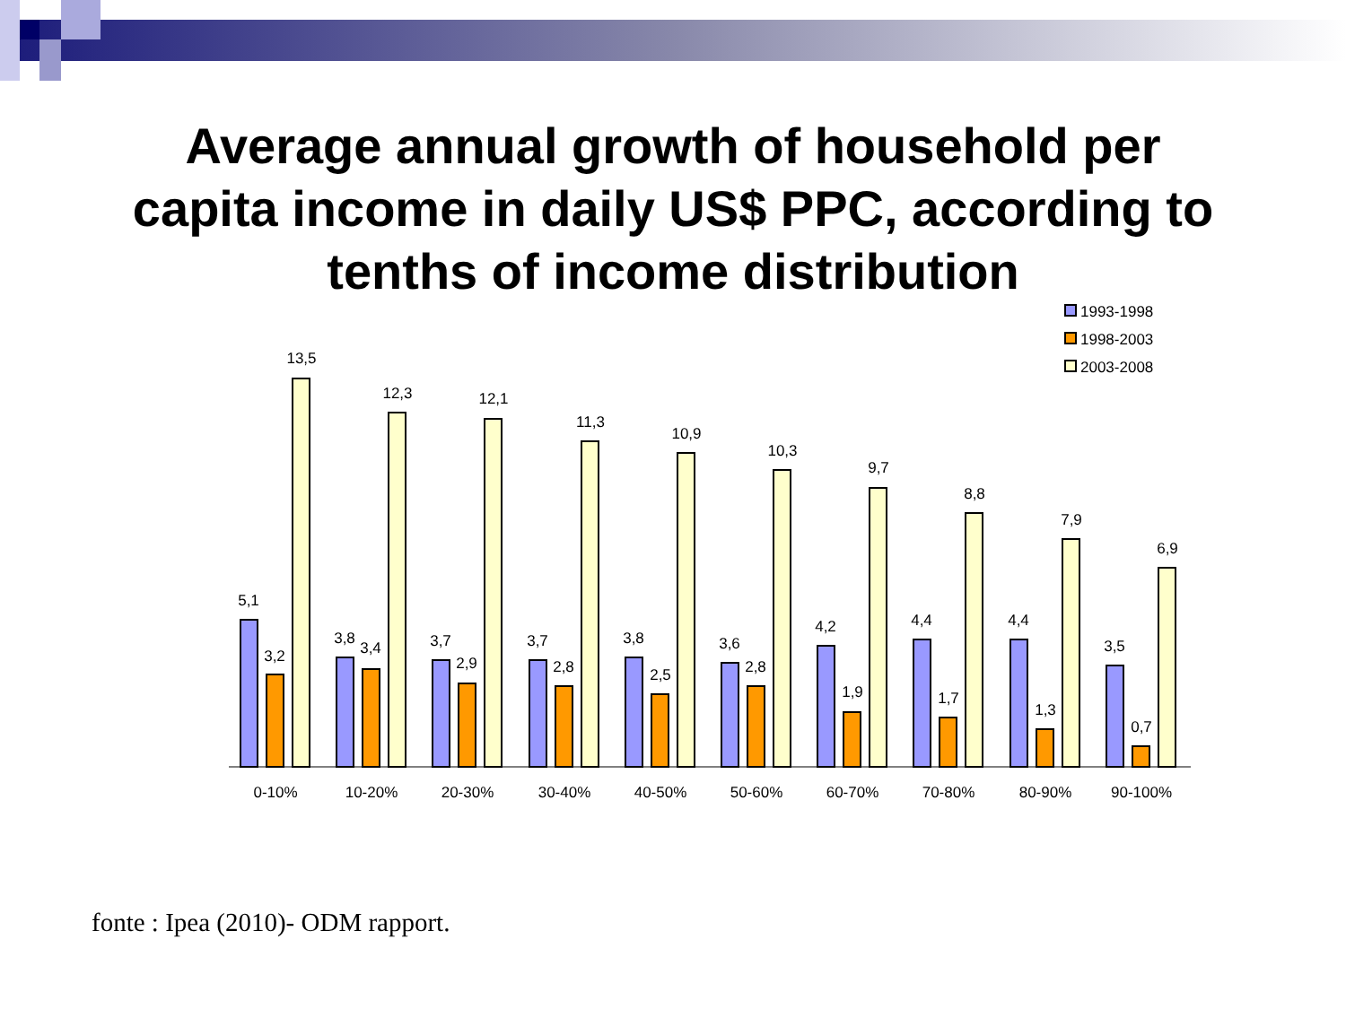Average annual growth of household per
capita income in daily US$ PPC, according to
tenths of income distribution
1993-1998
1998-2003
2003-2008
5,1
3,2
13,5
3,8
3,4
12,3
3,7
2,9
12,1
3,7
2,8
11,3
3,8
2,5
10,9
3,6
2,8
10,3
4,2
1,9
9,7
4,4
1,7
8,8
4,4
1,3
7,9
3,5
0,7
6,9
0-10%
10-20%
20-30%
30-40%
40-50%
50-60%
60-70%
70-80%
80-90%
90-100%
fonte : Ipea (2010)- ODM rapport.